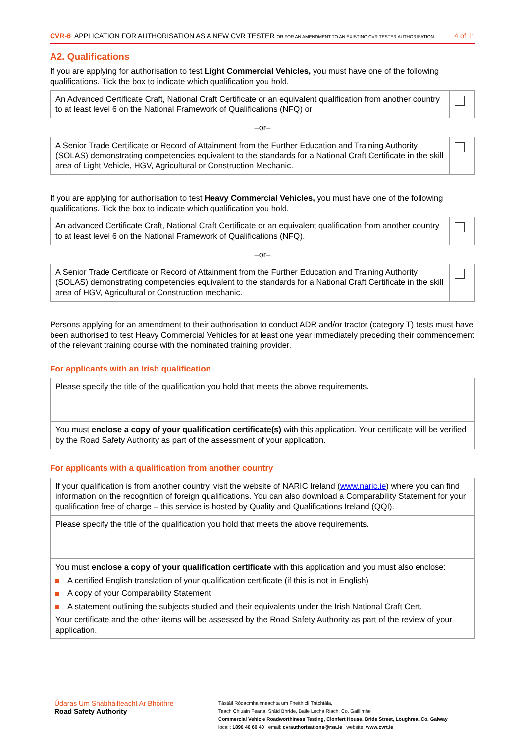CVR-6 APPLICATION FOR AUTHORISATION AS A NEW CVR TESTER OR FOR AN AMENDMENT TO AN EXISTING CVR TESTER AUTHORISATION
4 of 11
A2. Qualifications
If you are applying for authorisation to test Light Commercial Vehicles, you must have one of the following qualifications. Tick the box to indicate which qualification you hold.
| An Advanced Certificate Craft, National Craft Certificate or an equivalent qualification from another country to at least level 6 on the National Framework of Qualifications (NFQ) or | |
–or–
| A Senior Trade Certificate or Record of Attainment from the Further Education and Training Authority (SOLAS) demonstrating competencies equivalent to the standards for a National Craft Certificate in the skill area of Light Vehicle, HGV, Agricultural or Construction Mechanic. | |
If you are applying for authorisation to test Heavy Commercial Vehicles, you must have one of the following qualifications. Tick the box to indicate which qualification you hold.
| An advanced Certificate Craft, National Craft Certificate or an equivalent qualification from another country to at least level 6 on the National Framework of Qualifications (NFQ). | |
–or–
| A Senior Trade Certificate or Record of Attainment from the Further Education and Training Authority (SOLAS) demonstrating competencies equivalent to the standards for a National Craft Certificate in the skill area of HGV, Agricultural or Construction mechanic. | |
Persons applying for an amendment to their authorisation to conduct ADR and/or tractor (category T) tests must have been authorised to test Heavy Commercial Vehicles for at least one year immediately preceding their commencement of the relevant training course with the nominated training provider.
For applicants with an Irish qualification
| Please specify the title of the qualification you hold that meets the above requirements. |
| You must enclose a copy of your qualification certificate(s) with this application. Your certificate will be verified by the Road Safety Authority as part of the assessment of your application. |
For applicants with a qualification from another country
| If your qualification is from another country, visit the website of NARIC Ireland ( www.naric.ie ) where you can find information on the recognition of foreign qualifications. You can also download a Comparability Statement for your qualification free of charge – this service is hosted by Quality and Qualifications Ireland (QQI). |
| Please specify the title of the qualification you hold that meets the above requirements. |
| You must enclose a copy of your qualification certificate with this application and you must also enclose: A certified English translation of your qualification certificate (if this is not in English) A copy of your Comparability Statement A statement outlining the subjects studied and their equivalents under the Irish National Craft Cert. Your certificate and the other items will be assessed by the Road Safety Authority as part of the review of your application. |
Údaras Um Shábháilteacht Ar Bhóithre
Road Safety Authority
Tástáil Ródacmhainneachta um Fheithiclí Tráchtála,
Teach Chluain Fearta, Sráid Bhríde, Baile Locha Riach, Co. Gaillimhe
Commercial Vehicle Roadworthiness Testing, Clonfert House, Bride Street, Loughrea, Co. Galway
locall: 1890 40 60 40 email: cvrauthorisations@rsa.ie website: www.cvrt.ie